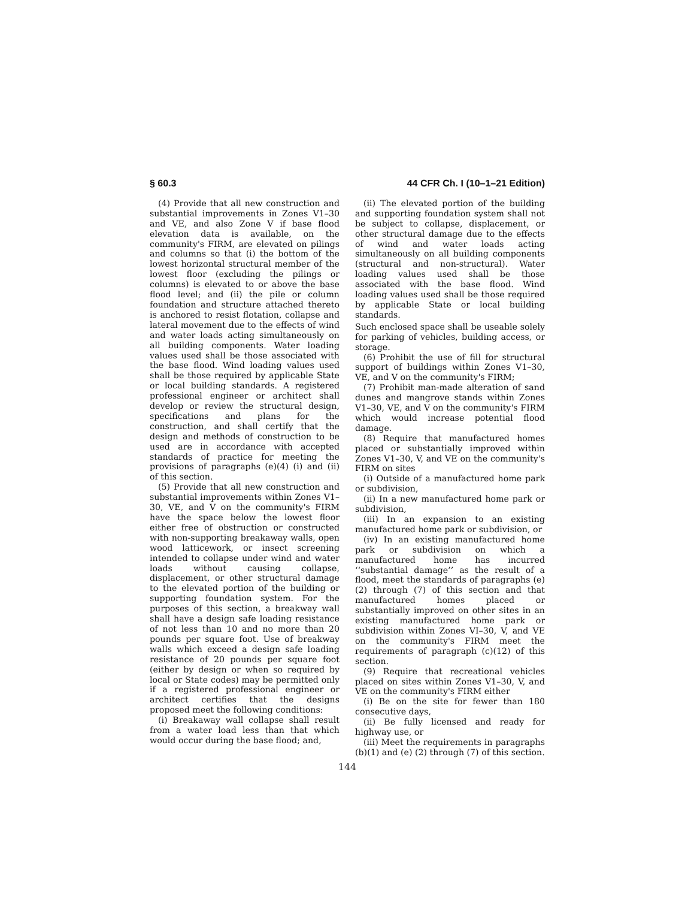§ 60.3 44 CFR Ch. I (10–1–21 Edition)
(4) Provide that all new construction and substantial improvements in Zones V1–30 and VE, and also Zone V if base flood elevation data is available, on the community's FIRM, are elevated on pilings and columns so that (i) the bottom of the lowest horizontal structural member of the lowest floor (excluding the pilings or columns) is elevated to or above the base flood level; and (ii) the pile or column foundation and structure attached thereto is anchored to resist flotation, collapse and lateral movement due to the effects of wind and water loads acting simultaneously on all building components. Water loading values used shall be those associated with the base flood. Wind loading values used shall be those required by applicable State or local building standards. A registered professional engineer or architect shall develop or review the structural design, specifications and plans for the construction, and shall certify that the design and methods of construction to be used are in accordance with accepted standards of practice for meeting the provisions of paragraphs (e)(4) (i) and (ii) of this section.
(5) Provide that all new construction and substantial improvements within Zones V1–30, VE, and V on the community's FIRM have the space below the lowest floor either free of obstruction or constructed with non-supporting breakaway walls, open wood latticework, or insect screening intended to collapse under wind and water loads without causing collapse, displacement, or other structural damage to the elevated portion of the building or supporting foundation system. For the purposes of this section, a breakway wall shall have a design safe loading resistance of not less than 10 and no more than 20 pounds per square foot. Use of breakway walls which exceed a design safe loading resistance of 20 pounds per square foot (either by design or when so required by local or State codes) may be permitted only if a registered professional engineer or architect certifies that the designs proposed meet the following conditions:
(i) Breakaway wall collapse shall result from a water load less than that which would occur during the base flood; and,
(ii) The elevated portion of the building and supporting foundation system shall not be subject to collapse, displacement, or other structural damage due to the effects of wind and water loads acting simultaneously on all building components (structural and non-structural). Water loading values used shall be those associated with the base flood. Wind loading values used shall be those required by applicable State or local building standards.
Such enclosed space shall be useable solely for parking of vehicles, building access, or storage.
(6) Prohibit the use of fill for structural support of buildings within Zones V1–30, VE, and V on the community's FIRM;
(7) Prohibit man-made alteration of sand dunes and mangrove stands within Zones V1–30, VE, and V on the community's FIRM which would increase potential flood damage.
(8) Require that manufactured homes placed or substantially improved within Zones V1–30, V, and VE on the community's FIRM on sites
(i) Outside of a manufactured home park or subdivision,
(ii) In a new manufactured home park or subdivision,
(iii) In an expansion to an existing manufactured home park or subdivision, or
(iv) In an existing manufactured home park or subdivision on which a manufactured home has incurred ‘‘substantial damage’’ as the result of a flood, meet the standards of paragraphs (e)(2) through (7) of this section and that manufactured homes placed or substantially improved on other sites in an existing manufactured home park or subdivision within Zones VI–30, V, and VE on the community's FIRM meet the requirements of paragraph (c)(12) of this section.
(9) Require that recreational vehicles placed on sites within Zones V1–30, V, and VE on the community's FIRM either
(i) Be on the site for fewer than 180 consecutive days,
(ii) Be fully licensed and ready for highway use, or
(iii) Meet the requirements in paragraphs (b)(1) and (e) (2) through (7) of this section.
144